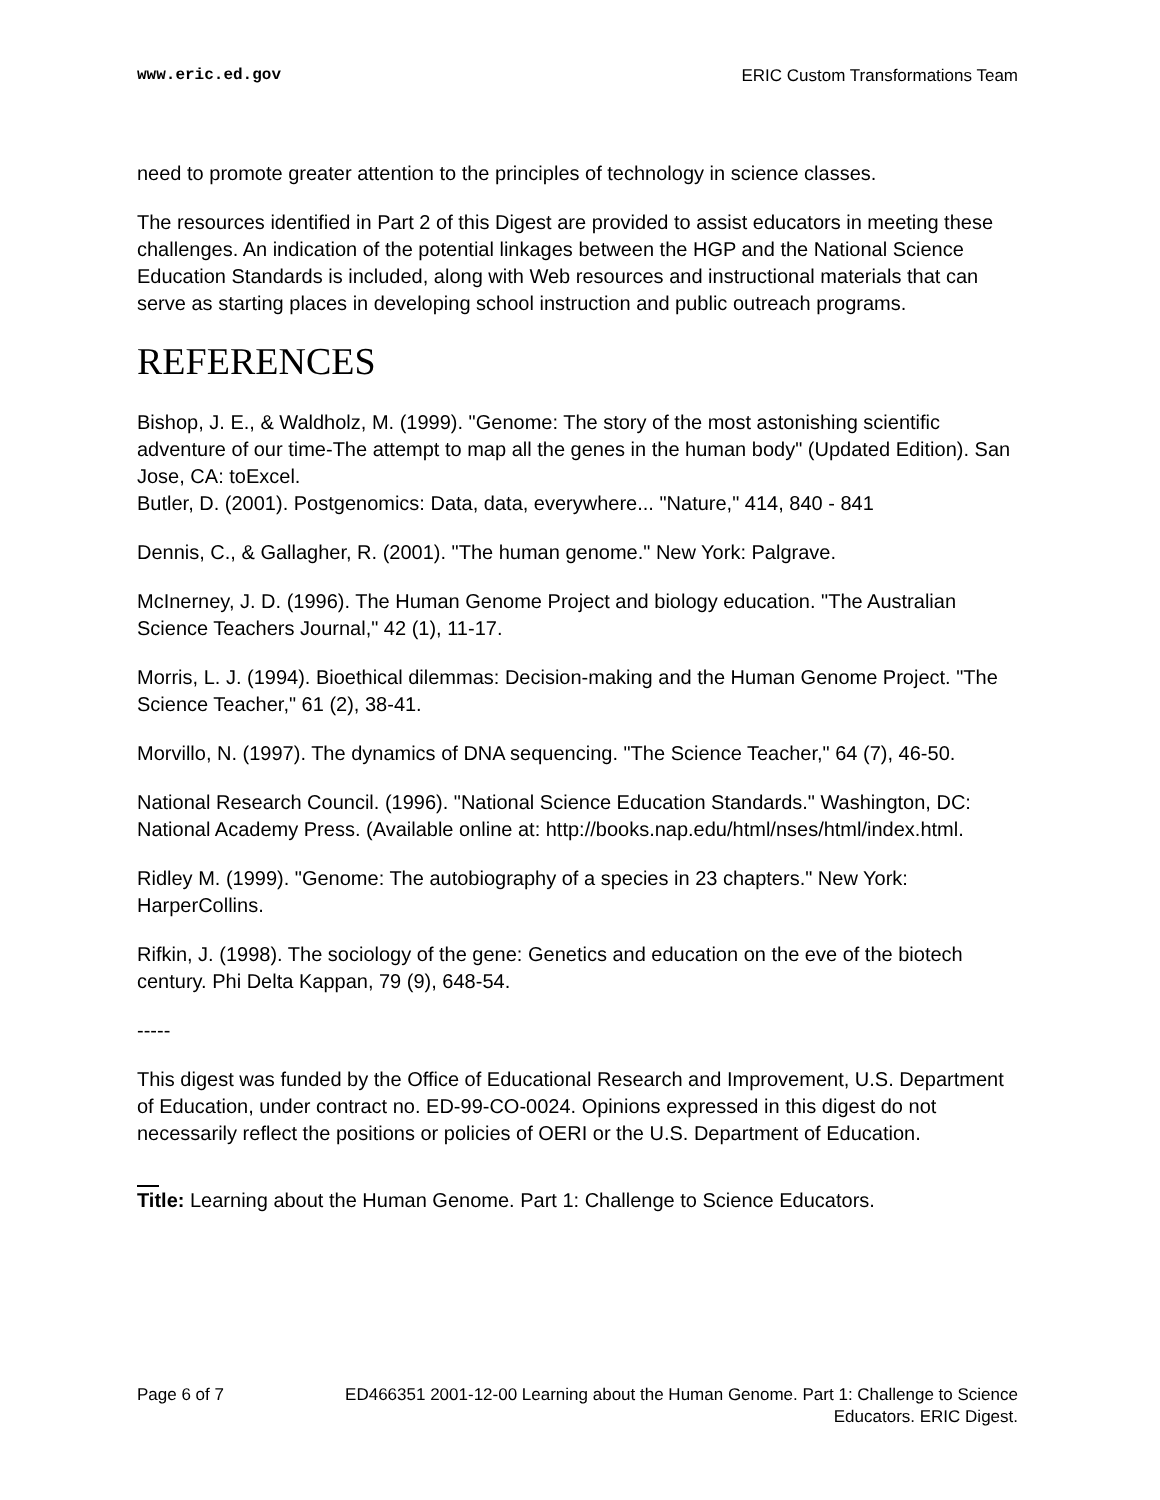www.eric.ed.gov ERIC Custom Transformations Team
need to promote greater attention to the principles of technology in science classes.
The resources identified in Part 2 of this Digest are provided to assist educators in meeting these challenges. An indication of the potential linkages between the HGP and the National Science Education Standards is included, along with Web resources and instructional materials that can serve as starting places in developing school instruction and public outreach programs.
REFERENCES
Bishop, J. E., & Waldholz, M. (1999). "Genome: The story of the most astonishing scientific adventure of our time-The attempt to map all the genes in the human body" (Updated Edition). San Jose, CA: toExcel.
Butler, D. (2001). Postgenomics: Data, data, everywhere... "Nature," 414, 840 - 841
Dennis, C., & Gallagher, R. (2001). "The human genome." New York: Palgrave.
McInerney, J. D. (1996). The Human Genome Project and biology education. "The Australian Science Teachers Journal," 42 (1), 11-17.
Morris, L. J. (1994). Bioethical dilemmas: Decision-making and the Human Genome Project. "The Science Teacher," 61 (2), 38-41.
Morvillo, N. (1997). The dynamics of DNA sequencing. "The Science Teacher," 64 (7), 46-50.
National Research Council. (1996). "National Science Education Standards." Washington, DC: National Academy Press. (Available online at: http://books.nap.edu/html/nses/html/index.html.
Ridley M. (1999). "Genome: The autobiography of a species in 23 chapters." New York: HarperCollins.
Rifkin, J. (1998). The sociology of the gene: Genetics and education on the eve of the biotech century. Phi Delta Kappan, 79 (9), 648-54.
-----
This digest was funded by the Office of Educational Research and Improvement, U.S. Department of Education, under contract no. ED-99-CO-0024. Opinions expressed in this digest do not necessarily reflect the positions or policies of OERI or the U.S. Department of Education.
Title: Learning about the Human Genome. Part 1: Challenge to Science Educators.
Page 6 of 7 ED466351 2001-12-00 Learning about the Human Genome. Part 1: Challenge to Science Educators. ERIC Digest.